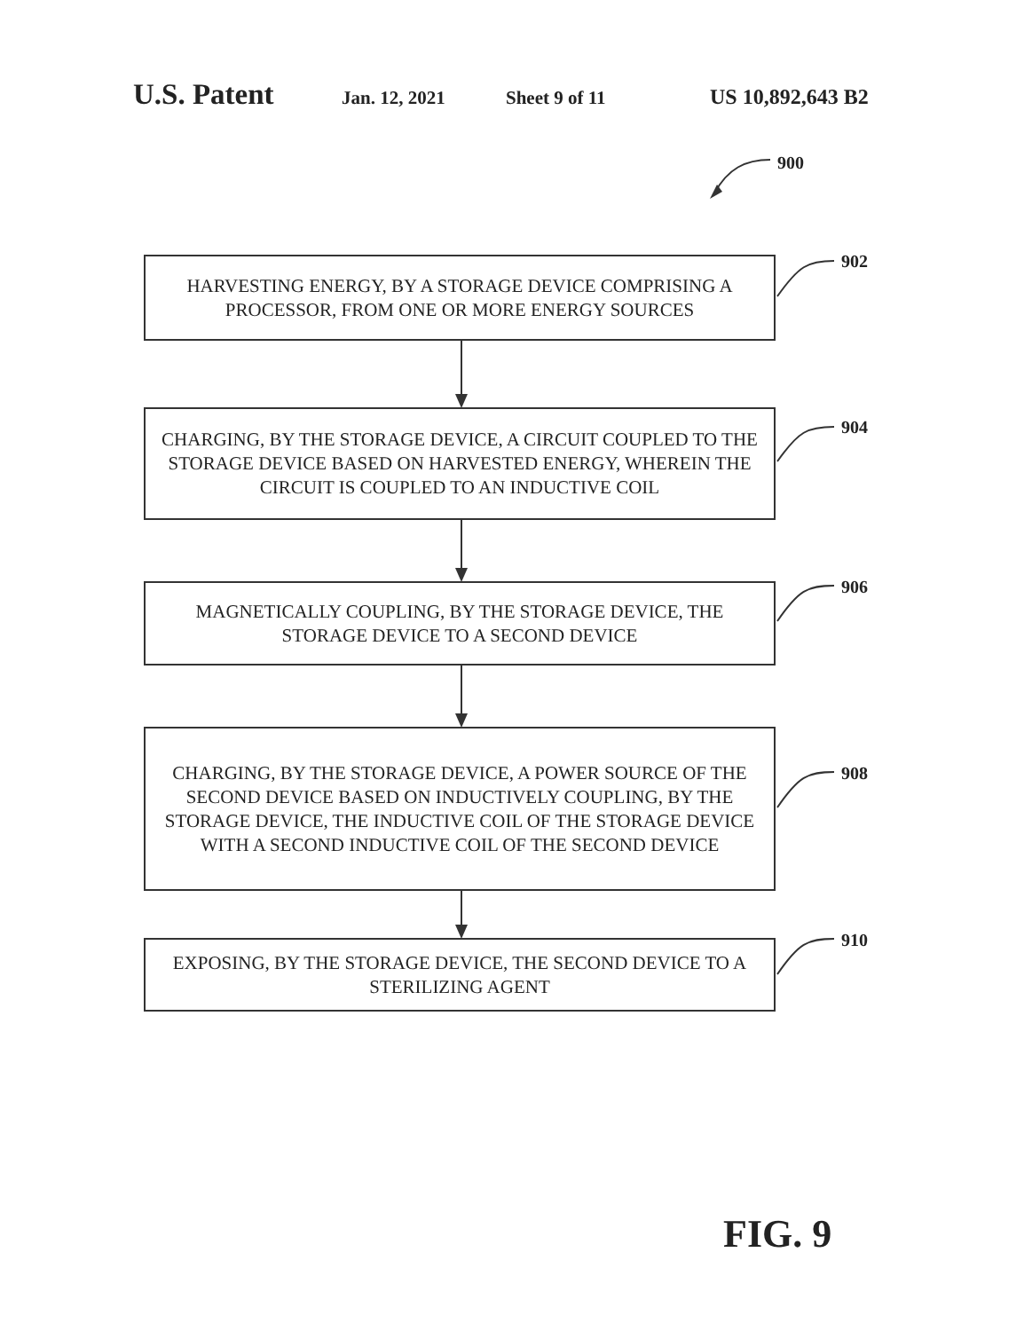U.S. Patent Jan. 12, 2021 Sheet 9 of 11 US 10,892,643 B2
900
HARVESTING ENERGY, BY A STORAGE DEVICE COMPRISING A PROCESSOR, FROM ONE OR MORE ENERGY SOURCES
902
CHARGING, BY THE STORAGE DEVICE, A CIRCUIT COUPLED TO THE STORAGE DEVICE BASED ON HARVESTED ENERGY, WHEREIN THE CIRCUIT IS COUPLED TO AN INDUCTIVE COIL
904
MAGNETICALLY COUPLING, BY THE STORAGE DEVICE, THE STORAGE DEVICE TO A SECOND DEVICE
906
CHARGING, BY THE STORAGE DEVICE, A POWER SOURCE OF THE SECOND DEVICE BASED ON INDUCTIVELY COUPLING, BY THE STORAGE DEVICE, THE INDUCTIVE COIL OF THE STORAGE DEVICE WITH A SECOND INDUCTIVE COIL OF THE SECOND DEVICE
908
EXPOSING, BY THE STORAGE DEVICE, THE SECOND DEVICE TO A STERILIZING AGENT
910
FIG. 9